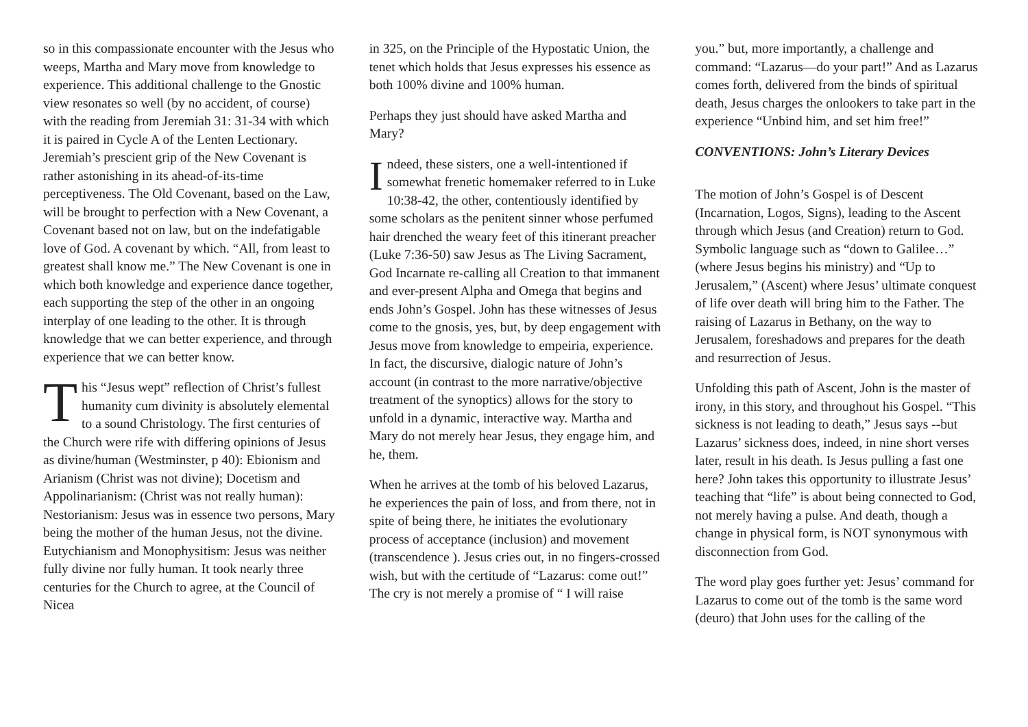so in this compassionate encounter with the Jesus who weeps, Martha and Mary move from knowledge to experience. This additional challenge to the Gnostic view resonates so well (by no accident, of course) with the reading from Jeremiah 31: 31-34 with which it is paired in Cycle A of the Lenten Lectionary. Jeremiah’s prescient grip of the New Covenant is rather astonishing in its ahead-of-its-time perceptiveness. The Old Covenant, based on the Law, will be brought to perfection with a New Covenant, a Covenant based not on law, but on the indefatigable love of God. A covenant by which. “All, from least to greatest shall know me.” The New Covenant is one in which both knowledge and experience dance together, each supporting the step of the other in an ongoing interplay of one leading to the other. It is through knowledge that we can better experience, and through experience that we can better know.
This “Jesus wept” reflection of Christ’s fullest humanity cum divinity is absolutely elemental to a sound Christology. The first centuries of the Church were rife with differing opinions of Jesus as divine/human (Westminster, p 40): Ebionism and Arianism (Christ was not divine); Docetism and Appolinarianism: (Christ was not really human): Nestorianism: Jesus was in essence two persons, Mary being the mother of the human Jesus, not the divine. Eutychianism and Monophysitism: Jesus was neither fully divine nor fully human. It took nearly three centuries for the Church to agree, at the Council of Nicea
in 325, on the Principle of the Hypostatic Union, the tenet which holds that Jesus expresses his essence as both 100% divine and 100% human.
Perhaps they just should have asked Martha and Mary?
Indeed, these sisters, one a well-intentioned if somewhat frenetic homemaker referred to in Luke 10:38-42, the other, contentiously identified by some scholars as the penitent sinner whose perfumed hair drenched the weary feet of this itinerant preacher (Luke 7:36-50) saw Jesus as The Living Sacrament, God Incarnate re-calling all Creation to that immanent and ever-present Alpha and Omega that begins and ends John’s Gospel. John has these witnesses of Jesus come to the gnosis, yes, but, by deep engagement with Jesus move from knowledge to empeiria, experience. In fact, the discursive, dialogic nature of John’s account (in contrast to the more narrative/objective treatment of the synoptics) allows for the story to unfold in a dynamic, interactive way. Martha and Mary do not merely hear Jesus, they engage him, and he, them.
When he arrives at the tomb of his beloved Lazarus, he experiences the pain of loss, and from there, not in spite of being there, he initiates the evolutionary process of acceptance (inclusion) and movement (transcendence ). Jesus cries out, in no fingers-crossed wish, but with the certitude of “Lazarus: come out!” The cry is not merely a promise of “ I will raise
you.” but, more importantly, a challenge and command: “Lazarus—do your part!” And as Lazarus comes forth, delivered from the binds of spiritual death, Jesus charges the onlookers to take part in the experience “Unbind him, and set him free!”
CONVENTIONS: John’s Literary Devices
The motion of John’s Gospel is of Descent (Incarnation, Logos, Signs), leading to the Ascent through which Jesus (and Creation) return to God. Symbolic language such as “down to Galilee…” (where Jesus begins his ministry) and “Up to Jerusalem,” (Ascent) where Jesus’ ultimate conquest of life over death will bring him to the Father. The raising of Lazarus in Bethany, on the way to Jerusalem, foreshadows and prepares for the death and resurrection of Jesus.
Unfolding this path of Ascent, John is the master of irony, in this story, and throughout his Gospel. “This sickness is not leading to death,” Jesus says --but Lazarus’ sickness does, indeed, in nine short verses later, result in his death. Is Jesus pulling a fast one here? John takes this opportunity to illustrate Jesus’ teaching that “life” is about being connected to God, not merely having a pulse. And death, though a change in physical form, is NOT synonymous with disconnection from God.
The word play goes further yet: Jesus’ command for Lazarus to come out of the tomb is the same word (deuro) that John uses for the calling of the